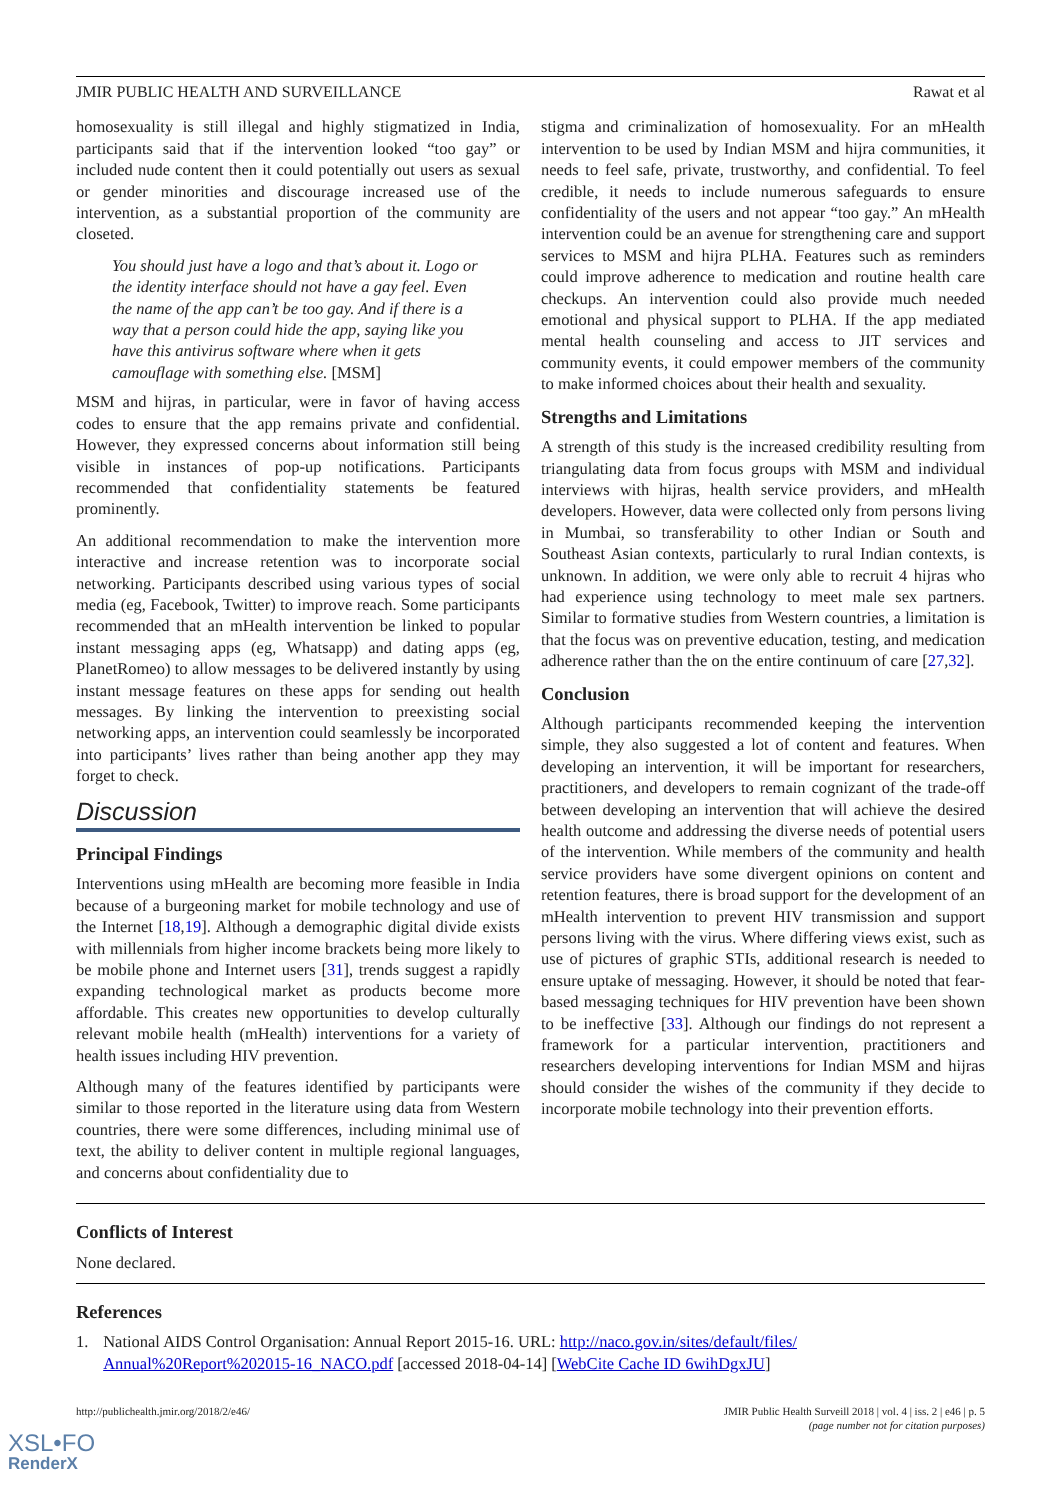JMIR PUBLIC HEALTH AND SURVEILLANCE Rawat et al
homosexuality is still illegal and highly stigmatized in India, participants said that if the intervention looked “too gay” or included nude content then it could potentially out users as sexual or gender minorities and discourage increased use of the intervention, as a substantial proportion of the community are closeted.
You should just have a logo and that’s about it. Logo or the identity interface should not have a gay feel. Even the name of the app can’t be too gay. And if there is a way that a person could hide the app, saying like you have this antivirus software where when it gets camouflage with something else. [MSM]
MSM and hijras, in particular, were in favor of having access codes to ensure that the app remains private and confidential. However, they expressed concerns about information still being visible in instances of pop-up notifications. Participants recommended that confidentiality statements be featured prominently.
An additional recommendation to make the intervention more interactive and increase retention was to incorporate social networking. Participants described using various types of social media (eg, Facebook, Twitter) to improve reach. Some participants recommended that an mHealth intervention be linked to popular instant messaging apps (eg, Whatsapp) and dating apps (eg, PlanetRomeo) to allow messages to be delivered instantly by using instant message features on these apps for sending out health messages. By linking the intervention to preexisting social networking apps, an intervention could seamlessly be incorporated into participants’ lives rather than being another app they may forget to check.
Discussion
Principal Findings
Interventions using mHealth are becoming more feasible in India because of a burgeoning market for mobile technology and use of the Internet [18,19]. Although a demographic digital divide exists with millennials from higher income brackets being more likely to be mobile phone and Internet users [31], trends suggest a rapidly expanding technological market as products become more affordable. This creates new opportunities to develop culturally relevant mobile health (mHealth) interventions for a variety of health issues including HIV prevention.
Although many of the features identified by participants were similar to those reported in the literature using data from Western countries, there were some differences, including minimal use of text, the ability to deliver content in multiple regional languages, and concerns about confidentiality due to
stigma and criminalization of homosexuality. For an mHealth intervention to be used by Indian MSM and hijra communities, it needs to feel safe, private, trustworthy, and confidential. To feel credible, it needs to include numerous safeguards to ensure confidentiality of the users and not appear “too gay.” An mHealth intervention could be an avenue for strengthening care and support services to MSM and hijra PLHA. Features such as reminders could improve adherence to medication and routine health care checkups. An intervention could also provide much needed emotional and physical support to PLHA. If the app mediated mental health counseling and access to JIT services and community events, it could empower members of the community to make informed choices about their health and sexuality.
Strengths and Limitations
A strength of this study is the increased credibility resulting from triangulating data from focus groups with MSM and individual interviews with hijras, health service providers, and mHealth developers. However, data were collected only from persons living in Mumbai, so transferability to other Indian or South and Southeast Asian contexts, particularly to rural Indian contexts, is unknown. In addition, we were only able to recruit 4 hijras who had experience using technology to meet male sex partners. Similar to formative studies from Western countries, a limitation is that the focus was on preventive education, testing, and medication adherence rather than the on the entire continuum of care [27,32].
Conclusion
Although participants recommended keeping the intervention simple, they also suggested a lot of content and features. When developing an intervention, it will be important for researchers, practitioners, and developers to remain cognizant of the trade-off between developing an intervention that will achieve the desired health outcome and addressing the diverse needs of potential users of the intervention. While members of the community and health service providers have some divergent opinions on content and retention features, there is broad support for the development of an mHealth intervention to prevent HIV transmission and support persons living with the virus. Where differing views exist, such as use of pictures of graphic STIs, additional research is needed to ensure uptake of messaging. However, it should be noted that fear-based messaging techniques for HIV prevention have been shown to be ineffective [33]. Although our findings do not represent a framework for a particular intervention, practitioners and researchers developing interventions for Indian MSM and hijras should consider the wishes of the community if they decide to incorporate mobile technology into their prevention efforts.
Conflicts of Interest
None declared.
References
1. National AIDS Control Organisation: Annual Report 2015-16. URL: http://naco.gov.in/sites/default/files/ Annual%20Report%202015-16_NACO.pdf [accessed 2018-04-14] [WebCite Cache ID 6wihDgxJU]
http://publichealth.jmir.org/2018/2/e46/ JMIR Public Health Surveill 2018 | vol. 4 | iss. 2 | e46 | p. 5
(page number not for citation purposes)
XSL•FO
RenderX